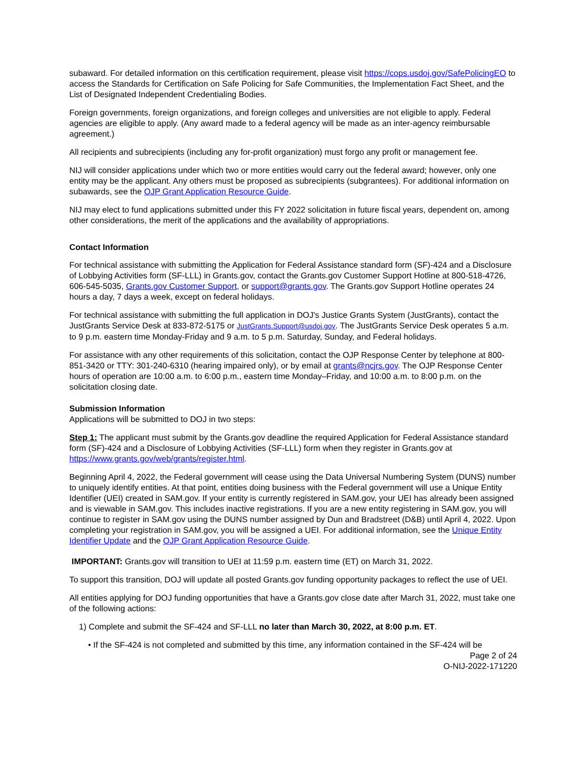subaward. For detailed information on this certification requirement, please visit https://cops.usdoj.gov/SafePolicingEO to access the Standards for Certification on Safe Policing for Safe Communities, the Implementation Fact Sheet, and the List of Designated Independent Credentialing Bodies.
Foreign governments, foreign organizations, and foreign colleges and universities are not eligible to apply. Federal agencies are eligible to apply. (Any award made to a federal agency will be made as an inter-agency reimbursable agreement.)
All recipients and subrecipients (including any for-profit organization) must forgo any profit or management fee.
NIJ will consider applications under which two or more entities would carry out the federal award; however, only one entity may be the applicant. Any others must be proposed as subrecipients (subgrantees). For additional information on subawards, see the OJP Grant Application Resource Guide.
NIJ may elect to fund applications submitted under this FY 2022 solicitation in future fiscal years, dependent on, among other considerations, the merit of the applications and the availability of appropriations.
Contact Information
For technical assistance with submitting the Application for Federal Assistance standard form (SF)-424 and a Disclosure of Lobbying Activities form (SF-LLL) in Grants.gov, contact the Grants.gov Customer Support Hotline at 800-518-4726, 606-545-5035, Grants.gov Customer Support, or support@grants.gov. The Grants.gov Support Hotline operates 24 hours a day, 7 days a week, except on federal holidays.
For technical assistance with submitting the full application in DOJ's Justice Grants System (JustGrants), contact the JustGrants Service Desk at 833-872-5175 or JustGrants.Support@usdoj.gov. The JustGrants Service Desk operates 5 a.m. to 9 p.m. eastern time Monday-Friday and 9 a.m. to 5 p.m. Saturday, Sunday, and Federal holidays.
For assistance with any other requirements of this solicitation, contact the OJP Response Center by telephone at 800-851-3420 or TTY: 301-240-6310 (hearing impaired only), or by email at grants@ncjrs.gov. The OJP Response Center hours of operation are 10:00 a.m. to 6:00 p.m., eastern time Monday–Friday, and 10:00 a.m. to 8:00 p.m. on the solicitation closing date.
Submission Information
Applications will be submitted to DOJ in two steps:
Step 1: The applicant must submit by the Grants.gov deadline the required Application for Federal Assistance standard form (SF)-424 and a Disclosure of Lobbying Activities (SF-LLL) form when they register in Grants.gov at https://www.grants.gov/web/grants/register.html.
Beginning April 4, 2022, the Federal government will cease using the Data Universal Numbering System (DUNS) number to uniquely identify entities. At that point, entities doing business with the Federal government will use a Unique Entity Identifier (UEI) created in SAM.gov. If your entity is currently registered in SAM.gov, your UEI has already been assigned and is viewable in SAM.gov. This includes inactive registrations. If you are a new entity registering in SAM.gov, you will continue to register in SAM.gov using the DUNS number assigned by Dun and Bradstreet (D&B) until April 4, 2022. Upon completing your registration in SAM.gov, you will be assigned a UEI. For additional information, see the Unique Entity Identifier Update and the OJP Grant Application Resource Guide.
IMPORTANT: Grants.gov will transition to UEI at 11:59 p.m. eastern time (ET) on March 31, 2022.
To support this transition, DOJ will update all posted Grants.gov funding opportunity packages to reflect the use of UEI.
All entities applying for DOJ funding opportunities that have a Grants.gov close date after March 31, 2022, must take one of the following actions:
1) Complete and submit the SF-424 and SF-LLL no later than March 30, 2022, at 8:00 p.m. ET.
• If the SF-424 is not completed and submitted by this time, any information contained in the SF-424 will be
Page 2 of 24
O-NIJ-2022-171220